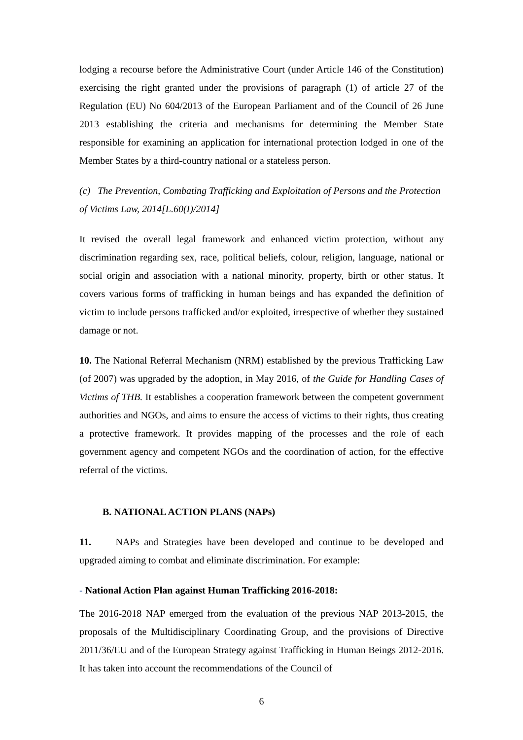lodging a recourse before the Administrative Court (under Article 146 of the Constitution) exercising the right granted under the provisions of paragraph (1) of article 27 of the Regulation (EU) No 604/2013 of the European Parliament and of the Council of 26 June 2013 establishing the criteria and mechanisms for determining the Member State responsible for examining an application for international protection lodged in one of the Member States by a third-country national or a stateless person.
(c) The Prevention, Combating Trafficking and Exploitation of Persons and the Protection of Victims Law, 2014[L.60(I)/2014]
It revised the overall legal framework and enhanced victim protection, without any discrimination regarding sex, race, political beliefs, colour, religion, language, national or social origin and association with a national minority, property, birth or other status. It covers various forms of trafficking in human beings and has expanded the definition of victim to include persons trafficked and/or exploited, irrespective of whether they sustained damage or not.
10. The National Referral Mechanism (NRM) established by the previous Trafficking Law (of 2007) was upgraded by the adoption, in May 2016, of the Guide for Handling Cases of Victims of THB. It establishes a cooperation framework between the competent government authorities and NGOs, and aims to ensure the access of victims to their rights, thus creating a protective framework. It provides mapping of the processes and the role of each government agency and competent NGOs and the coordination of action, for the effective referral of the victims.
B. NATIONAL ACTION PLANS (NAPs)
11. NAPs and Strategies have been developed and continue to be developed and upgraded aiming to combat and eliminate discrimination. For example:
- National Action Plan against Human Trafficking 2016-2018:
The 2016-2018 NAP emerged from the evaluation of the previous NAP 2013-2015, the proposals of the Multidisciplinary Coordinating Group, and the provisions of Directive 2011/36/EU and of the European Strategy against Trafficking in Human Beings 2012-2016. It has taken into account the recommendations of the Council of
6